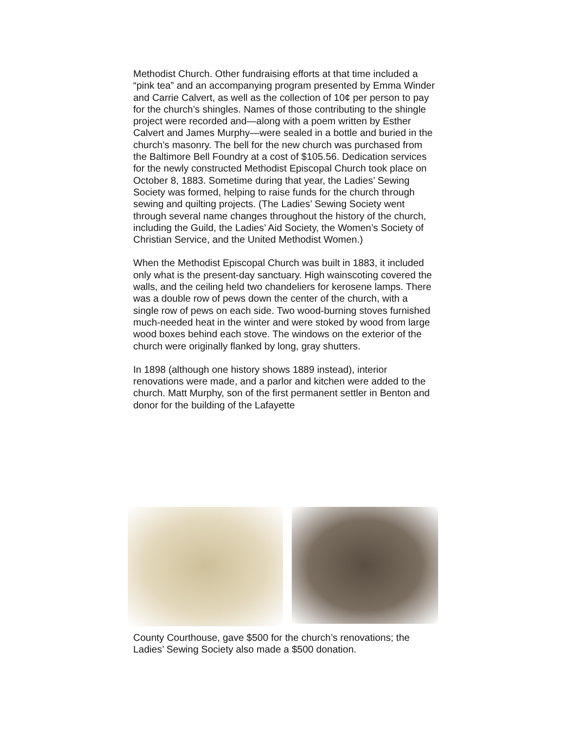Methodist Church. Other fundraising efforts at that time included a “pink tea” and an accompanying program presented by Emma Winder and Carrie Calvert, as well as the collection of 10¢ per person to pay for the church’s shingles. Names of those contributing to the shingle project were recorded and—along with a poem written by Esther Calvert and James Murphy—were sealed in a bottle and buried in the church’s masonry. The bell for the new church was purchased from the Baltimore Bell Foundry at a cost of $105.56. Dedication services for the newly constructed Methodist Episcopal Church took place on October 8, 1883. Sometime during that year, the Ladies’ Sewing Society was formed, helping to raise funds for the church through sewing and quilting projects. (The Ladies’ Sewing Society went through several name changes throughout the history of the church, including the Guild, the Ladies’ Aid Society, the Women’s Society of Christian Service, and the United Methodist Women.)
When the Methodist Episcopal Church was built in 1883, it included only what is the present-day sanctuary. High wainscoting covered the walls, and the ceiling held two chandeliers for kerosene lamps. There was a double row of pews down the center of the church, with a single row of pews on each side. Two wood-burning stoves furnished much-needed heat in the winter and were stoked by wood from large wood boxes behind each stove. The windows on the exterior of the church were originally flanked by long, gray shutters.
In 1898 (although one history shows 1889 instead), interior renovations were made, and a parlor and kitchen were added to the church. Matt Murphy, son of the first permanent settler in Benton and donor for the building of the Lafayette
County Courthouse, gave $500 for the church’s renovations; the Ladies’ Sewing Society also made a $500 donation.